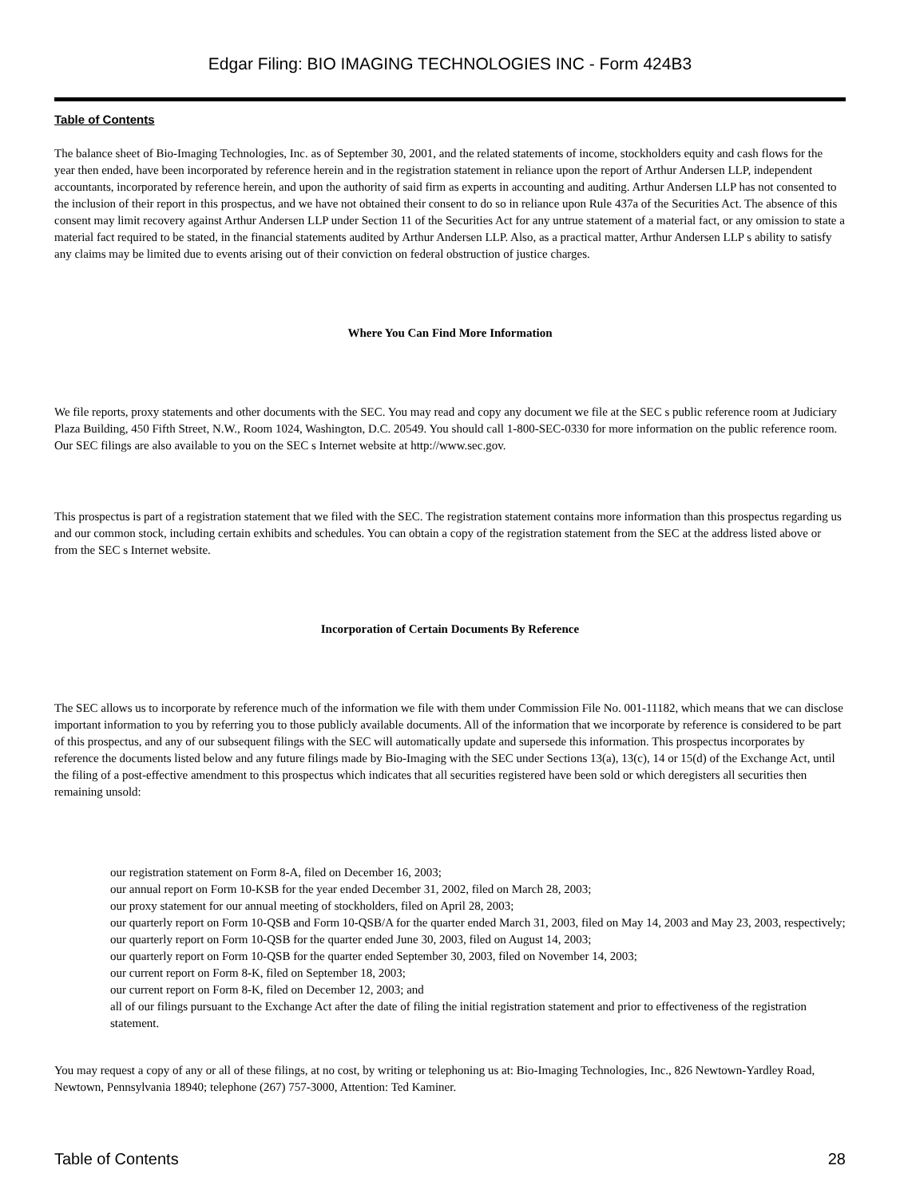Edgar Filing: BIO IMAGING TECHNOLOGIES INC - Form 424B3
Table of Contents
The balance sheet of Bio-Imaging Technologies, Inc. as of September 30, 2001, and the related statements of income, stockholders equity and cash flows for the year then ended, have been incorporated by reference herein and in the registration statement in reliance upon the report of Arthur Andersen LLP, independent accountants, incorporated by reference herein, and upon the authority of said firm as experts in accounting and auditing. Arthur Andersen LLP has not consented to the inclusion of their report in this prospectus, and we have not obtained their consent to do so in reliance upon Rule 437a of the Securities Act. The absence of this consent may limit recovery against Arthur Andersen LLP under Section 11 of the Securities Act for any untrue statement of a material fact, or any omission to state a material fact required to be stated, in the financial statements audited by Arthur Andersen LLP. Also, as a practical matter, Arthur Andersen LLP s ability to satisfy any claims may be limited due to events arising out of their conviction on federal obstruction of justice charges.
Where You Can Find More Information
We file reports, proxy statements and other documents with the SEC. You may read and copy any document we file at the SEC s public reference room at Judiciary Plaza Building, 450 Fifth Street, N.W., Room 1024, Washington, D.C. 20549. You should call 1-800-SEC-0330 for more information on the public reference room. Our SEC filings are also available to you on the SEC s Internet website at http://www.sec.gov.
This prospectus is part of a registration statement that we filed with the SEC. The registration statement contains more information than this prospectus regarding us and our common stock, including certain exhibits and schedules. You can obtain a copy of the registration statement from the SEC at the address listed above or from the SEC s Internet website.
Incorporation of Certain Documents By Reference
The SEC allows us to incorporate by reference much of the information we file with them under Commission File No. 001-11182, which means that we can disclose important information to you by referring you to those publicly available documents. All of the information that we incorporate by reference is considered to be part of this prospectus, and any of our subsequent filings with the SEC will automatically update and supersede this information. This prospectus incorporates by reference the documents listed below and any future filings made by Bio-Imaging with the SEC under Sections 13(a), 13(c), 14 or 15(d) of the Exchange Act, until the filing of a post-effective amendment to this prospectus which indicates that all securities registered have been sold or which deregisters all securities then remaining unsold:
our registration statement on Form 8-A, filed on December 16, 2003;
our annual report on Form 10-KSB for the year ended December 31, 2002, filed on March 28, 2003;
our proxy statement for our annual meeting of stockholders, filed on April 28, 2003;
our quarterly report on Form 10-QSB and Form 10-QSB/A for the quarter ended March 31, 2003, filed on May 14, 2003 and May 23, 2003, respectively;
our quarterly report on Form 10-QSB for the quarter ended June 30, 2003, filed on August 14, 2003;
our quarterly report on Form 10-QSB for the quarter ended September 30, 2003, filed on November 14, 2003;
our current report on Form 8-K, filed on September 18, 2003;
our current report on Form 8-K, filed on December 12, 2003; and
all of our filings pursuant to the Exchange Act after the date of filing the initial registration statement and prior to effectiveness of the registration statement.
You may request a copy of any or all of these filings, at no cost, by writing or telephoning us at: Bio-Imaging Technologies, Inc., 826 Newtown-Yardley Road, Newtown, Pennsylvania 18940; telephone (267) 757-3000, Attention: Ted Kaminer.
Table of Contents 28